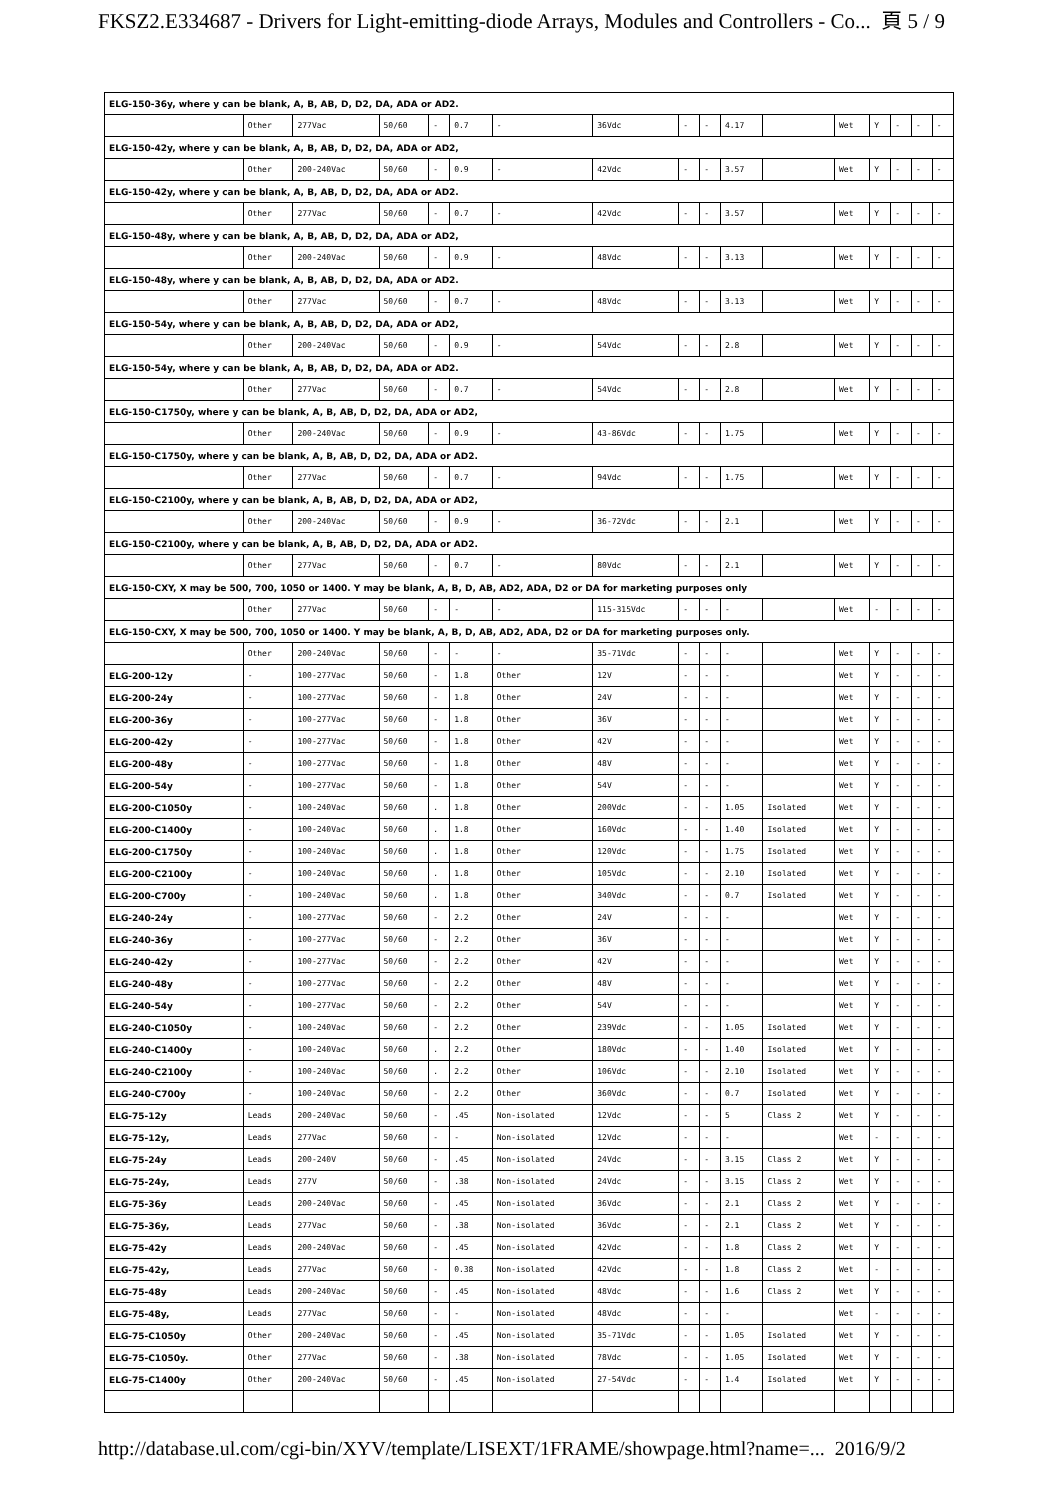FKSZ2.E334687 - Drivers for Light-emitting-diode Arrays, Modules and Controllers - Co... 頁 5 / 9
| ELG-150-36y, where y can be blank, A, B, AB, D, D2, DA, ADA or AD2. | | | | | | | | | | | | | | | | |
| | Other | 277Vac | 50/60 | - | 0.7 | - | 36Vdc | - | - | 4.17 | | Wet | Y | - | - | - |
| ELG-150-42y, where y can be blank, A, B, AB, D, D2, DA, ADA or AD2, | | | | | | | | | | | | | | | | |
| | Other | 200-240Vac | 50/60 | - | 0.9 | - | 42Vdc | - | - | 3.57 | | Wet | Y | - | - | - |
| ELG-150-42y, where y can be blank, A, B, AB, D, D2, DA, ADA or AD2. | | | | | | | | | | | | | | | | |
| | Other | 277Vac | 50/60 | - | 0.7 | - | 42Vdc | - | - | 3.57 | | Wet | Y | - | - | - |
| ELG-150-48y, where y can be blank, A, B, AB, D, D2, DA, ADA or AD2, | | | | | | | | | | | | | | | | |
| | Other | 200-240Vac | 50/60 | - | 0.9 | - | 48Vdc | - | - | 3.13 | | Wet | Y | - | - | - |
| ELG-150-48y, where y can be blank, A, B, AB, D, D2, DA, ADA or AD2. | | | | | | | | | | | | | | | | |
| | Other | 277Vac | 50/60 | - | 0.7 | - | 48Vdc | - | - | 3.13 | | Wet | Y | - | - | - |
| ELG-150-54y, where y can be blank, A, B, AB, D, D2, DA, ADA or AD2, | | | | | | | | | | | | | | | | |
| | Other | 200-240Vac | 50/60 | - | 0.9 | - | 54Vdc | - | - | 2.8 | | Wet | Y | - | - | - |
| ELG-150-54y, where y can be blank, A, B, AB, D, D2, DA, ADA or AD2. | | | | | | | | | | | | | | | | |
| | Other | 277Vac | 50/60 | - | 0.7 | - | 54Vdc | - | - | 2.8 | | Wet | Y | - | - | - |
| ELG-150-C1750y, where y can be blank, A, B, AB, D, D2, DA, ADA or AD2, | | | | | | | | | | | | | | | | |
| | Other | 200-240Vac | 50/60 | - | 0.9 | - | 43-86Vdc | - | - | 1.75 | | Wet | Y | - | - | - |
| ELG-150-C1750y, where y can be blank, A, B, AB, D, D2, DA, ADA or AD2. | | | | | | | | | | | | | | | | |
| | Other | 277Vac | 50/60 | - | 0.7 | - | 94Vdc | - | - | 1.75 | | Wet | Y | - | - | - |
| ELG-150-C2100y, where y can be blank, A, B, AB, D, D2, DA, ADA or AD2, | | | | | | | | | | | | | | | | |
| | Other | 200-240Vac | 50/60 | - | 0.9 | - | 36-72Vdc | - | - | 2.1 | | Wet | Y | - | - | - |
| ELG-150-C2100y, where y can be blank, A, B, AB, D, D2, DA, ADA or AD2. | | | | | | | | | | | | | | | | |
| | Other | 277Vac | 50/60 | - | 0.7 | - | 80Vdc | - | - | 2.1 | | Wet | Y | - | - | - |
| ELG-150-CXY, X may be 500, 700, 1050 or 1400. Y may be blank, A, B, D, AB, AD2, ADA, D2 or DA for marketing purposes only | | | | | | | | | | | | | | | | |
| | Other | 277Vac | 50/60 | - | - | - | 115-315Vdc | - | - | - | | Wet | - | - | - | - |
| ELG-150-CXY, X may be 500, 700, 1050 or 1400. Y may be blank, A, B, D, AB, AD2, ADA, D2 or DA for marketing purposes only. | | | | | | | | | | | | | | | | |
| | Other | 200-240Vac | 50/60 | - | - | - | 35-71Vdc | - | - | - | | Wet | Y | - | - | - |
| ELG-200-12y | - | 100-277Vac | 50/60 | - | 1.8 | Other | 12V | - | - | - | | Wet | Y | - | - | - |
| ELG-200-24y | - | 100-277Vac | 50/60 | - | 1.8 | Other | 24V | - | - | - | | Wet | Y | - | - | - |
| ELG-200-36y | - | 100-277Vac | 50/60 | - | 1.8 | Other | 36V | - | - | - | | Wet | Y | - | - | - |
| ELG-200-42y | - | 100-277Vac | 50/60 | - | 1.8 | Other | 42V | - | - | - | | Wet | Y | - | - | - |
| ELG-200-48y | - | 100-277Vac | 50/60 | - | 1.8 | Other | 48V | - | - | - | | Wet | Y | - | - | - |
| ELG-200-54y | - | 100-277Vac | 50/60 | - | 1.8 | Other | 54V | - | - | - | | Wet | Y | - | - | - |
| ELG-200-C1050y | - | 100-240Vac | 50/60 | . | 1.8 | Other | 200Vdc | - | - | 1.05 | Isolated | Wet | Y | - | - | - |
| ELG-200-C1400y | - | 100-240Vac | 50/60 | . | 1.8 | Other | 160Vdc | - | - | 1.40 | Isolated | Wet | Y | - | - | - |
| ELG-200-C1750y | - | 100-240Vac | 50/60 | . | 1.8 | Other | 120Vdc | - | - | 1.75 | Isolated | Wet | Y | - | - | - |
| ELG-200-C2100y | - | 100-240Vac | 50/60 | . | 1.8 | Other | 105Vdc | - | - | 2.10 | Isolated | Wet | Y | - | - | - |
| ELG-200-C700y | - | 100-240Vac | 50/60 | . | 1.8 | Other | 340Vdc | - | - | 0.7 | Isolated | Wet | Y | - | - | - |
| ELG-240-24y | - | 100-277Vac | 50/60 | - | 2.2 | Other | 24V | - | - | - | | Wet | Y | - | - | - |
| ELG-240-36y | - | 100-277Vac | 50/60 | - | 2.2 | Other | 36V | - | - | - | | Wet | Y | - | - | - |
| ELG-240-42y | - | 100-277Vac | 50/60 | - | 2.2 | Other | 42V | - | - | - | | Wet | Y | - | - | - |
| ELG-240-48y | - | 100-277Vac | 50/60 | - | 2.2 | Other | 48V | - | - | - | | Wet | Y | - | - | - |
| ELG-240-54y | - | 100-277Vac | 50/60 | - | 2.2 | Other | 54V | - | - | - | | Wet | Y | - | - | - |
| ELG-240-C1050y | - | 100-240Vac | 50/60 | - | 2.2 | Other | 239Vdc | - | - | 1.05 | Isolated | Wet | Y | - | - | - |
| ELG-240-C1400y | - | 100-240Vac | 50/60 | . | 2.2 | Other | 180Vdc | - | - | 1.40 | Isolated | Wet | Y | - | - | - |
| ELG-240-C2100y | - | 100-240Vac | 50/60 | . | 2.2 | Other | 106Vdc | - | - | 2.10 | Isolated | Wet | Y | - | - | - |
| ELG-240-C700y | - | 100-240Vac | 50/60 | - | 2.2 | Other | 360Vdc | - | - | 0.7 | Isolated | Wet | Y | - | - | - |
| ELG-75-12y | Leads | 200-240Vac | 50/60 | - | .45 | Non-isolated | 12Vdc | - | - | 5 | Class 2 | Wet | Y | - | - | - |
| ELG-75-12y, | Leads | 277Vac | 50/60 | - | - | Non-isolated | 12Vdc | - | - | - | | Wet | - | - | - | - |
| ELG-75-24y | Leads | 200-240V | 50/60 | - | .45 | Non-isolated | 24Vdc | - | - | 3.15 | Class 2 | Wet | Y | - | - | - |
| ELG-75-24y, | Leads | 277V | 50/60 | - | .38 | Non-isolated | 24Vdc | - | - | 3.15 | Class 2 | Wet | Y | - | - | - |
| ELG-75-36y | Leads | 200-240Vac | 50/60 | - | .45 | Non-isolated | 36Vdc | - | - | 2.1 | Class 2 | Wet | Y | - | - | - |
| ELG-75-36y, | Leads | 277Vac | 50/60 | - | .38 | Non-isolated | 36Vdc | - | - | 2.1 | Class 2 | Wet | Y | - | - | - |
| ELG-75-42y | Leads | 200-240Vac | 50/60 | - | .45 | Non-isolated | 42Vdc | - | - | 1.8 | Class 2 | Wet | Y | - | - | - |
| ELG-75-42y, | Leads | 277Vac | 50/60 | - | 0.38 | Non-isolated | 42Vdc | - | - | 1.8 | Class 2 | Wet | - | - | - | - |
| ELG-75-48y | Leads | 200-240Vac | 50/60 | - | .45 | Non-isolated | 48Vdc | - | - | 1.6 | Class 2 | Wet | Y | - | - | - |
| ELG-75-48y, | Leads | 277Vac | 50/60 | - | - | Non-isolated | 48Vdc | - | - | - | | Wet | - | - | - | - |
| ELG-75-C1050y | Other | 200-240Vac | 50/60 | - | .45 | Non-isolated | 35-71Vdc | - | - | 1.05 | Isolated | Wet | Y | - | - | - |
| ELG-75-C1050y. | Other | 277Vac | 50/60 | - | .38 | Non-isolated | 78Vdc | - | - | 1.05 | Isolated | Wet | Y | - | - | - |
| ELG-75-C1400y | Other | 200-240Vac | 50/60 | - | .45 | Non-isolated | 27-54Vdc | - | - | 1.4 | Isolated | Wet | Y | - | - | - |
http://database.ul.com/cgi-bin/XYV/template/LISEXT/1FRAME/showpage.html?name=... 2016/9/2